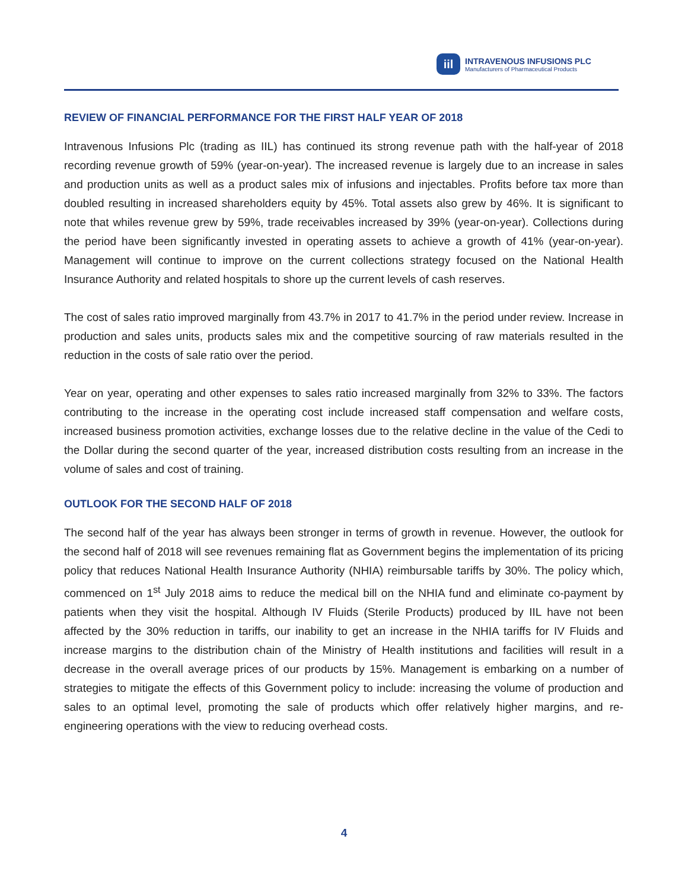iil
INTRAVENOUS INFUSIONS PLC
Manufacturers of Pharmaceutical Products
REVIEW OF FINANCIAL PERFORMANCE FOR THE FIRST HALF YEAR OF 2018
Intravenous Infusions Plc (trading as IIL) has continued its strong revenue path with the half-year of 2018 recording revenue growth of 59% (year-on-year). The increased revenue is largely due to an increase in sales and production units as well as a product sales mix of infusions and injectables. Profits before tax more than doubled resulting in increased shareholders equity by 45%. Total assets also grew by 46%. It is significant to note that whiles revenue grew by 59%, trade receivables increased by 39% (year-on-year). Collections during the period have been significantly invested in operating assets to achieve a growth of 41% (year-on-year). Management will continue to improve on the current collections strategy focused on the National Health Insurance Authority and related hospitals to shore up the current levels of cash reserves.
The cost of sales ratio improved marginally from 43.7% in 2017 to 41.7% in the period under review. Increase in production and sales units, products sales mix and the competitive sourcing of raw materials resulted in the reduction in the costs of sale ratio over the period.
Year on year, operating and other expenses to sales ratio increased marginally from 32% to 33%. The factors contributing to the increase in the operating cost include increased staff compensation and welfare costs, increased business promotion activities, exchange losses due to the relative decline in the value of the Cedi to the Dollar during the second quarter of the year, increased distribution costs resulting from an increase in the volume of sales and cost of training.
OUTLOOK FOR THE SECOND HALF OF 2018
The second half of the year has always been stronger in terms of growth in revenue. However, the outlook for the second half of 2018 will see revenues remaining flat as Government begins the implementation of its pricing policy that reduces National Health Insurance Authority (NHIA) reimbursable tariffs by 30%. The policy which, commenced on 1<sup>st</sup> July 2018 aims to reduce the medical bill on the NHIA fund and eliminate co-payment by patients when they visit the hospital. Although IV Fluids (Sterile Products) produced by IIL have not been affected by the 30% reduction in tariffs, our inability to get an increase in the NHIA tariffs for IV Fluids and increase margins to the distribution chain of the Ministry of Health institutions and facilities will result in a decrease in the overall average prices of our products by 15%. Management is embarking on a number of strategies to mitigate the effects of this Government policy to include: increasing the volume of production and sales to an optimal level, promoting the sale of products which offer relatively higher margins, and re-engineering operations with the view to reducing overhead costs.
4